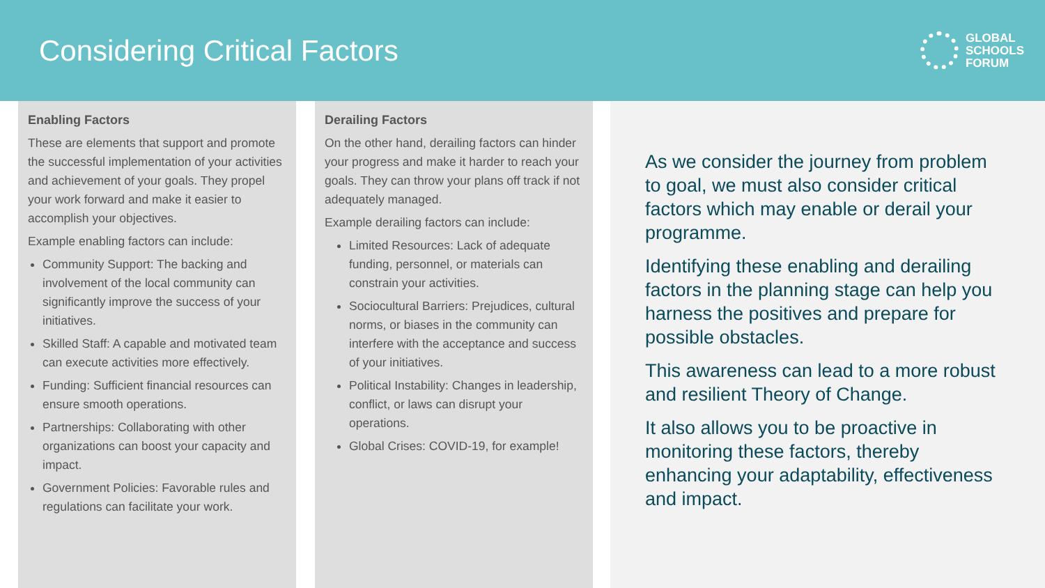Considering Critical Factors
GLOBAL
SCHOOLS
FORUM
Enabling Factors
These are elements that support and promote the successful implementation of your activities and achievement of your goals. They propel your work forward and make it easier to accomplish your objectives.
Example enabling factors can include:
Community Support: The backing and involvement of the local community can significantly improve the success of your initiatives.
Skilled Staff: A capable and motivated team can execute activities more effectively.
Funding: Sufficient financial resources can ensure smooth operations.
Partnerships: Collaborating with other organizations can boost your capacity and impact.
Government Policies: Favorable rules and regulations can facilitate your work.
Derailing Factors
On the other hand, derailing factors can hinder your progress and make it harder to reach your goals. They can throw your plans off track if not adequately managed.
Example derailing factors can include:
Limited Resources: Lack of adequate funding, personnel, or materials can constrain your activities.
Sociocultural Barriers: Prejudices, cultural norms, or biases in the community can interfere with the acceptance and success of your initiatives.
Political Instability: Changes in leadership, conflict, or laws can disrupt your operations.
Global Crises: COVID-19, for example!
As we consider the journey from problem to goal, we must also consider critical factors which may enable or derail your programme.
Identifying these enabling and derailing factors in the planning stage can help you harness the positives and prepare for possible obstacles.
This awareness can lead to a more robust and resilient Theory of Change.
It also allows you to be proactive in monitoring these factors, thereby enhancing your adaptability, effectiveness and impact.